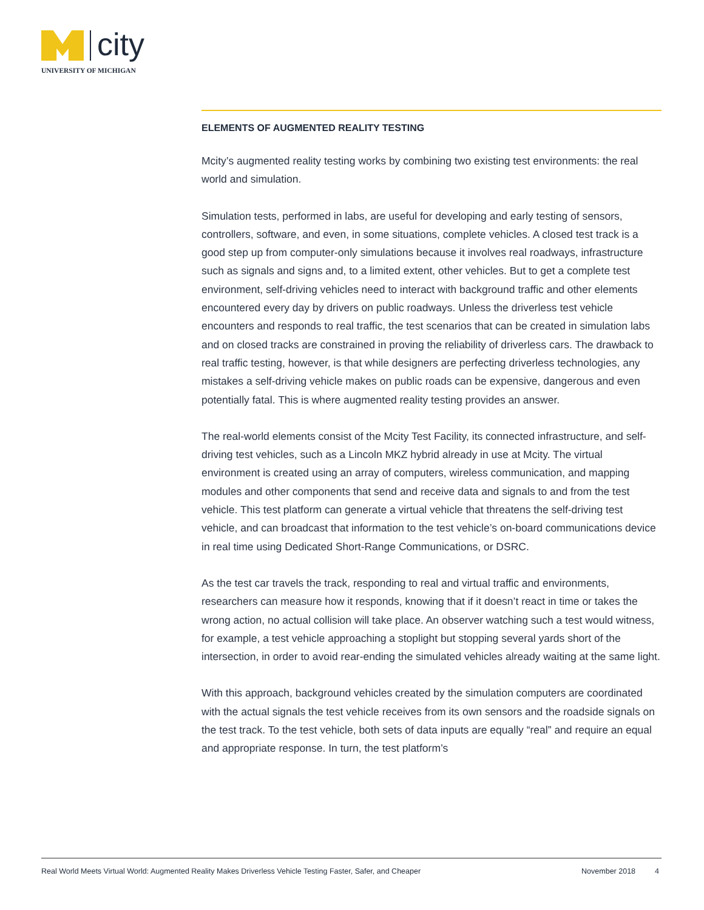city
UNIVERSITY OF MICHIGAN
ELEMENTS OF AUGMENTED REALITY TESTING
Mcity’s augmented reality testing works by combining two existing test environments: the real world and simulation.
Simulation tests, performed in labs, are useful for developing and early testing of sensors, controllers, software, and even, in some situations, complete vehicles. A closed test track is a good step up from computer-only simulations because it involves real roadways, infrastructure such as signals and signs and, to a limited extent, other vehicles. But to get a complete test environment, self-driving vehicles need to interact with background traffic and other elements encountered every day by drivers on public roadways. Unless the driverless test vehicle encounters and responds to real traffic, the test scenarios that can be created in simulation labs and on closed tracks are constrained in proving the reliability of driverless cars. The drawback to real traffic testing, however, is that while designers are perfecting driverless technologies, any mistakes a self-driving vehicle makes on public roads can be expensive, dangerous and even potentially fatal. This is where augmented reality testing provides an answer.
The real-world elements consist of the Mcity Test Facility, its connected infrastructure, and self-driving test vehicles, such as a Lincoln MKZ hybrid already in use at Mcity. The virtual environment is created using an array of computers, wireless communication, and mapping modules and other components that send and receive data and signals to and from the test vehicle. This test platform can generate a virtual vehicle that threatens the self-driving test vehicle, and can broadcast that information to the test vehicle’s on-board communications device in real time using Dedicated Short-Range Communications, or DSRC.
As the test car travels the track, responding to real and virtual traffic and environments, researchers can measure how it responds, knowing that if it doesn’t react in time or takes the wrong action, no actual collision will take place. An observer watching such a test would witness, for example, a test vehicle approaching a stoplight but stopping several yards short of the intersection, in order to avoid rear-ending the simulated vehicles already waiting at the same light.
With this approach, background vehicles created by the simulation computers are coordinated with the actual signals the test vehicle receives from its own sensors and the roadside signals on the test track. To the test vehicle, both sets of data inputs are equally “real” and require an equal and appropriate response. In turn, the test platform’s
Real World Meets Virtual World: Augmented Reality Makes Driverless Vehicle Testing Faster, Safer, and Cheaper November 2018 4